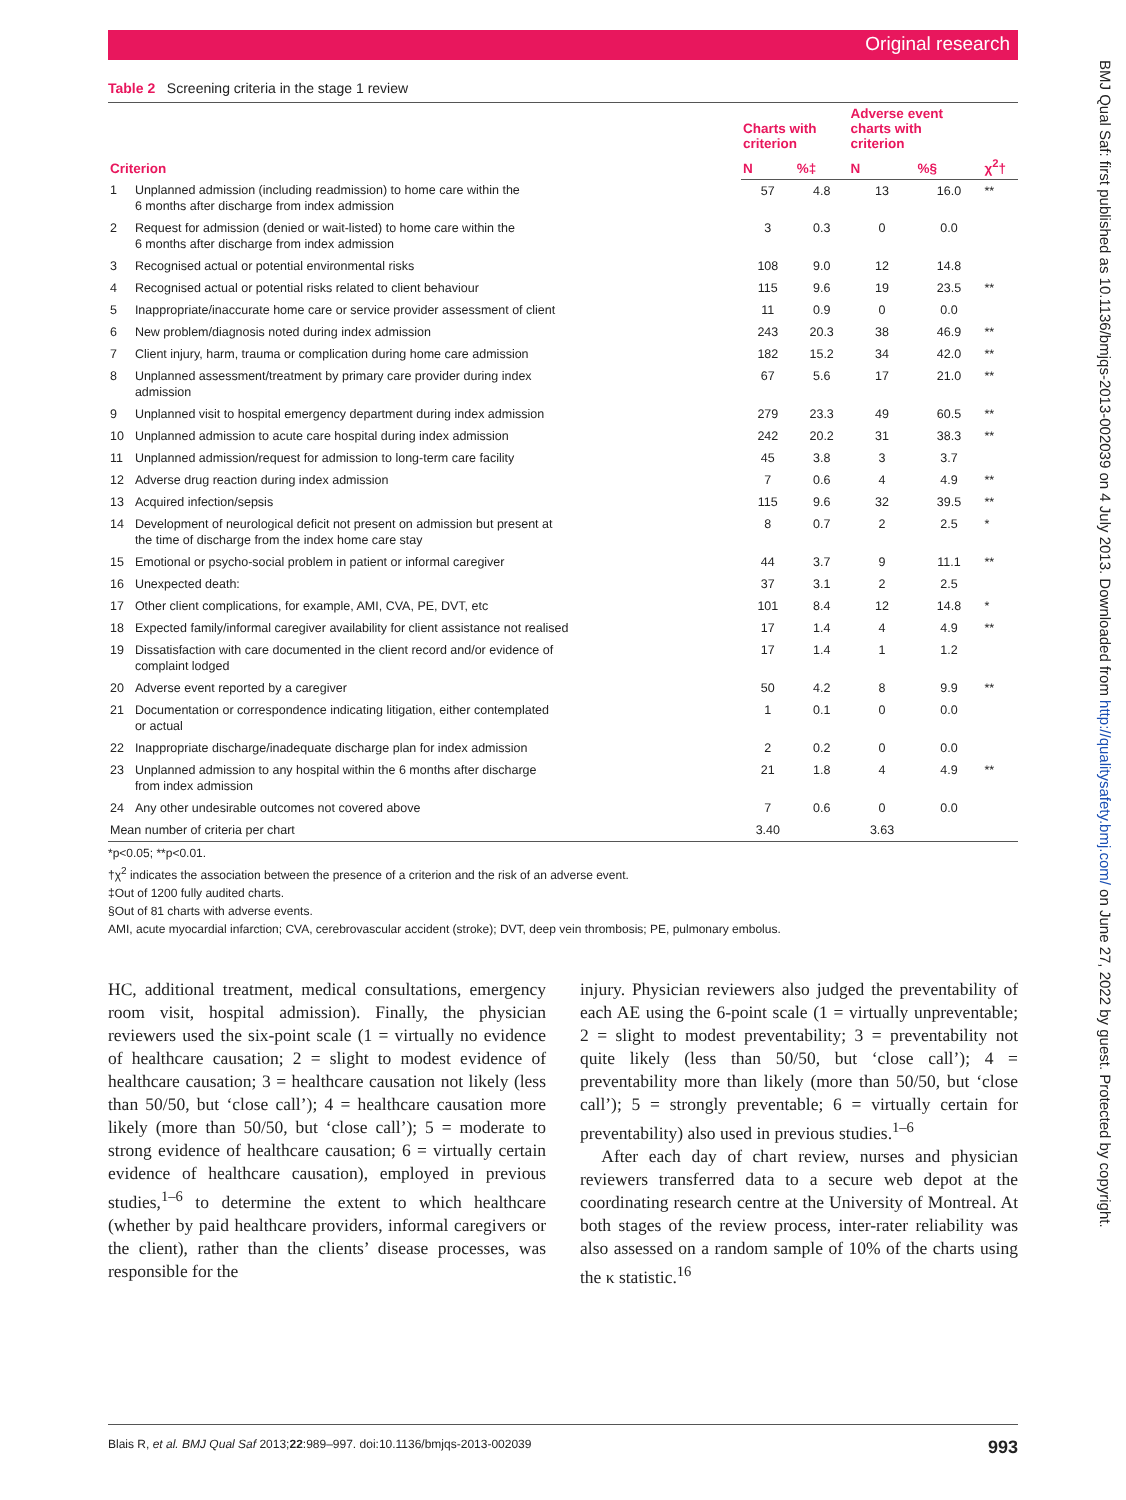Original research
Table 2 Screening criteria in the stage 1 review
| Criterion | | Charts with criterion | | Adverse event charts with criterion | | |
| --- | --- | --- | --- | --- | --- | --- |
| | | N | %‡ | N | %§ | χ<sup>2</sup>† |
| 1 | Unplanned admission (including readmission) to home care within the 6 months after discharge from index admission | 57 | 4.8 | 13 | 16.0 | ** |
| 2 | Request for admission (denied or wait-listed) to home care within the 6 months after discharge from index admission | 3 | 0.3 | 0 | 0.0 | |
| 3 | Recognised actual or potential environmental risks | 108 | 9.0 | 12 | 14.8 | |
| 4 | Recognised actual or potential risks related to client behaviour | 115 | 9.6 | 19 | 23.5 | ** |
| 5 | Inappropriate/inaccurate home care or service provider assessment of client | 11 | 0.9 | 0 | 0.0 | |
| 6 | New problem/diagnosis noted during index admission | 243 | 20.3 | 38 | 46.9 | ** |
| 7 | Client injury, harm, trauma or complication during home care admission | 182 | 15.2 | 34 | 42.0 | ** |
| 8 | Unplanned assessment/treatment by primary care provider during index admission | 67 | 5.6 | 17 | 21.0 | ** |
| 9 | Unplanned visit to hospital emergency department during index admission | 279 | 23.3 | 49 | 60.5 | ** |
| 10 | Unplanned admission to acute care hospital during index admission | 242 | 20.2 | 31 | 38.3 | ** |
| 11 | Unplanned admission/request for admission to long-term care facility | 45 | 3.8 | 3 | 3.7 | |
| 12 | Adverse drug reaction during index admission | 7 | 0.6 | 4 | 4.9 | ** |
| 13 | Acquired infection/sepsis | 115 | 9.6 | 32 | 39.5 | ** |
| 14 | Development of neurological deficit not present on admission but present at the time of discharge from the index home care stay | 8 | 0.7 | 2 | 2.5 | * |
| 15 | Emotional or psycho-social problem in patient or informal caregiver | 44 | 3.7 | 9 | 11.1 | ** |
| 16 | Unexpected death: | 37 | 3.1 | 2 | 2.5 | |
| 17 | Other client complications, for example, AMI, CVA, PE, DVT, etc | 101 | 8.4 | 12 | 14.8 | * |
| 18 | Expected family/informal caregiver availability for client assistance not realised | 17 | 1.4 | 4 | 4.9 | ** |
| 19 | Dissatisfaction with care documented in the client record and/or evidence of complaint lodged | 17 | 1.4 | 1 | 1.2 | |
| 20 | Adverse event reported by a caregiver | 50 | 4.2 | 8 | 9.9 | ** |
| 21 | Documentation or correspondence indicating litigation, either contemplated or actual | 1 | 0.1 | 0 | 0.0 | |
| 22 | Inappropriate discharge/inadequate discharge plan for index admission | 2 | 0.2 | 0 | 0.0 | |
| 23 | Unplanned admission to any hospital within the 6 months after discharge from index admission | 21 | 1.8 | 4 | 4.9 | ** |
| 24 | Any other undesirable outcomes not covered above | 7 | 0.6 | 0 | 0.0 | |
| Mean number of criteria per chart | | 3.40 | | 3.63 | | |
*p<0.05; **p<0.01.
†χ<sup>2</sup> indicates the association between the presence of a criterion and the risk of an adverse event.
‡Out of 1200 fully audited charts.
§Out of 81 charts with adverse events.
AMI, acute myocardial infarction; CVA, cerebrovascular accident (stroke); DVT, deep vein thrombosis; PE, pulmonary embolus.
HC, additional treatment, medical consultations, emergency room visit, hospital admission). Finally, the physician reviewers used the six-point scale (1 = virtually no evidence of healthcare causation; 2 = slight to modest evidence of healthcare causation; 3 = healthcare causation not likely (less than 50/50, but ‘close call’); 4 = healthcare causation more likely (more than 50/50, but ‘close call’); 5 = moderate to strong evidence of healthcare causation; 6 = virtually certain evidence of healthcare causation), employed in previous studies,<sup>1–6</sup> to determine the extent to which healthcare (whether by paid healthcare providers, informal caregivers or the client), rather than the clients’ disease processes, was responsible for the
injury. Physician reviewers also judged the preventability of each AE using the 6-point scale (1 = virtually unpreventable; 2 = slight to modest preventability; 3 = preventability not quite likely (less than 50/50, but ‘close call’); 4 = preventability more than likely (more than 50/50, but ‘close call’); 5 = strongly preventable; 6 = virtually certain for preventability) also used in previous studies.<sup>1–6</sup>
After each day of chart review, nurses and physician reviewers transferred data to a secure web depot at the coordinating research centre at the University of Montreal. At both stages of the review process, inter-rater reliability was also assessed on a random sample of 10% of the charts using the κ statistic.<sup>16</sup>
Blais R, et al. BMJ Qual Saf 2013;22:989–997. doi:10.1136/bmjqs-2013-002039 993
BMJ Qual Saf: first published as 10.1136/bmjqs-2013-002039 on 4 July 2013. Downloaded from http://qualitysafety.bmj.com/ on June 27, 2022 by guest. Protected by copyright.